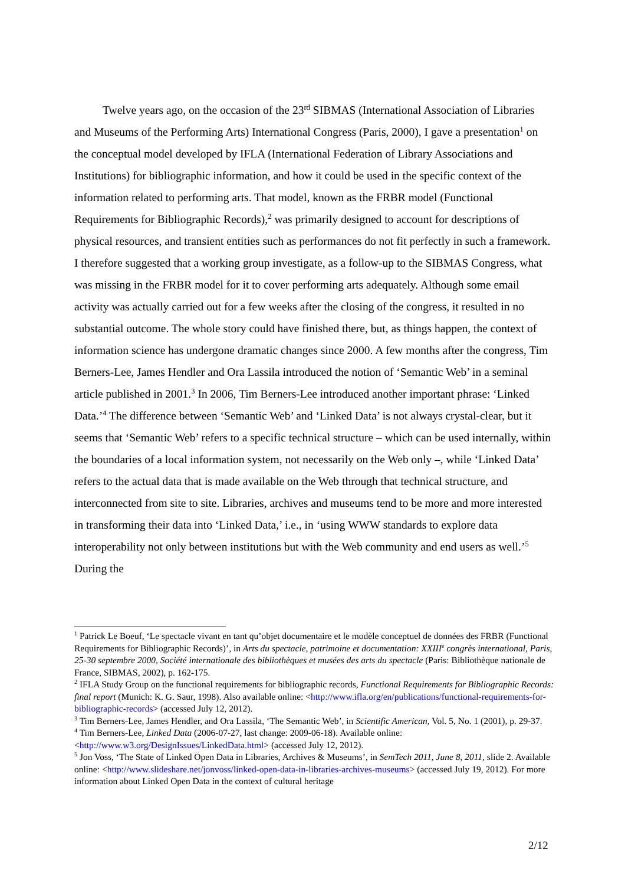Twelve years ago, on the occasion of the 23<sup>rd</sup> SIBMAS (International Association of Libraries and Museums of the Performing Arts) International Congress (Paris, 2000), I gave a presentation<sup>1</sup> on the conceptual model developed by IFLA (International Federation of Library Associations and Institutions) for bibliographic information, and how it could be used in the specific context of the information related to performing arts. That model, known as the FRBR model (Functional Requirements for Bibliographic Records),<sup>2</sup> was primarily designed to account for descriptions of physical resources, and transient entities such as performances do not fit perfectly in such a framework. I therefore suggested that a working group investigate, as a follow-up to the SIBMAS Congress, what was missing in the FRBR model for it to cover performing arts adequately. Although some email activity was actually carried out for a few weeks after the closing of the congress, it resulted in no substantial outcome. The whole story could have finished there, but, as things happen, the context of information science has undergone dramatic changes since 2000. A few months after the congress, Tim Berners-Lee, James Hendler and Ora Lassila introduced the notion of ‘Semantic Web’ in a seminal article published in 2001.<sup>3</sup> In 2006, Tim Berners-Lee introduced another important phrase: ‘Linked Data.’<sup>4</sup> The difference between ‘Semantic Web’ and ‘Linked Data’ is not always crystal-clear, but it seems that ‘Semantic Web’ refers to a specific technical structure – which can be used internally, within the boundaries of a local information system, not necessarily on the Web only –, while ‘Linked Data’ refers to the actual data that is made available on the Web through that technical structure, and interconnected from site to site. Libraries, archives and museums tend to be more and more interested in transforming their data into ‘Linked Data,’ i.e., in ‘using WWW standards to explore data interoperability not only between institutions but with the Web community and end users as well.’<sup>5</sup> During the
<sup>1</sup> Patrick Le Boeuf, ‘Le spectacle vivant en tant qu’objet documentaire et le modèle conceptuel de données des FRBR (Functional Requirements for Bibliographic Records)’, in Arts du spectacle, patrimoine et documentation: XXIII<sup>e</sup> congrès international, Paris, 25-30 septembre 2000, Société internationale des bibliothèques et musées des arts du spectacle (Paris: Bibliothèque nationale de France, SIBMAS, 2002), p. 162-175.
<sup>2</sup> IFLA Study Group on the functional requirements for bibliographic records, Functional Requirements for Bibliographic Records: final report (Munich: K. G. Saur, 1998). Also available online: <http://www.ifla.org/en/publications/functional-requirements-for-bibliographic-records> (accessed July 12, 2012).
<sup>3</sup> Tim Berners-Lee, James Hendler, and Ora Lassila, ‘The Semantic Web’, in Scientific American, Vol. 5, No. 1 (2001), p. 29-37.
<sup>4</sup> Tim Berners-Lee, Linked Data (2006-07-27, last change: 2009-06-18). Available online: <http://www.w3.org/DesignIssues/LinkedData.html> (accessed July 12, 2012).
<sup>5</sup> Jon Voss, ‘The State of Linked Open Data in Libraries, Archives & Museums’, in SemTech 2011, June 8, 2011, slide 2. Available online: <http://www.slideshare.net/jonvoss/linked-open-data-in-libraries-archives-museums> (accessed July 19, 2012). For more information about Linked Open Data in the context of cultural heritage
2/12